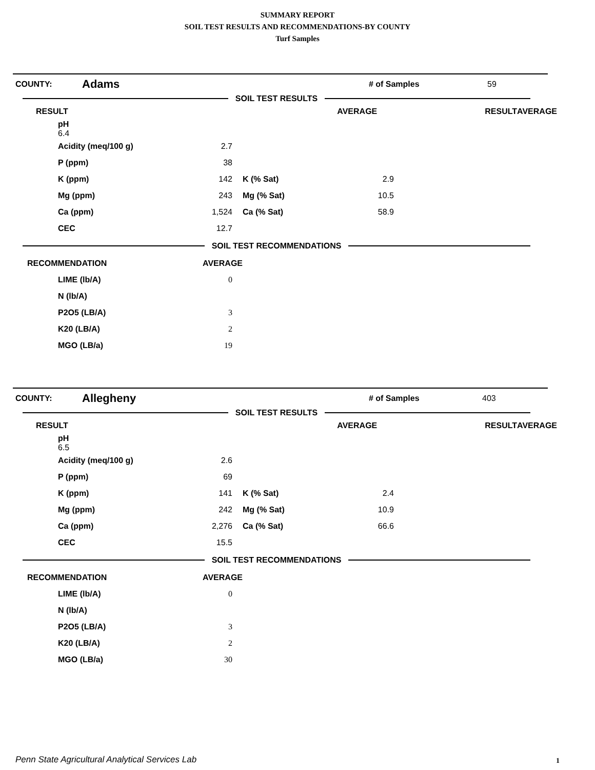SUMMARY REPORT
SOIL TEST RESULTS AND RECOMMENDATIONS-BY COUNTY
Turf Samples
COUNTY: Adams # of Samples 59
SOIL TEST RESULTS
| RESULT | AVERAGE | RESULT | AVERAGE |
| --- | --- | --- | --- |
| pH 6.4 | | | |
| | Acidity (meq/100 g) | 2.7 | | | |
| | P (ppm) | 38 | | | |
| | K (ppm) | 142 | K (% Sat) | 2.9 | |
| | Mg (ppm) | 243 | Mg (% Sat) | 10.5 | |
| | Ca (ppm) | 1,524 | Ca (% Sat) | 58.9 | |
| | CEC | 12.7 | | | |
SOIL TEST RECOMMENDATIONS
| RECOMMENDATION | | AVERAGE | |
| | LIME (lb/A) | 0 | |
| | N (lb/A) | | |
| | P2O5 (LB/A) | 3 | |
| | K20 (LB/A) | 2 | |
| | MGO (LB/a) | 19 | |
COUNTY: Allegheny # of Samples 403
SOIL TEST RESULTS
| RESULT | AVERAGE | RESULT | AVERAGE |
| --- | --- | --- | --- |
| pH 6.5 | | | |
| | Acidity (meq/100 g) | 2.6 | | | |
| | P (ppm) | 69 | | | |
| | K (ppm) | 141 | K (% Sat) | 2.4 | |
| | Mg (ppm) | 242 | Mg (% Sat) | 10.9 | |
| | Ca (ppm) | 2,276 | Ca (% Sat) | 66.6 | |
| | CEC | 15.5 | | | |
SOIL TEST RECOMMENDATIONS
| RECOMMENDATION | | AVERAGE | |
| | LIME (lb/A) | 0 | |
| | N (lb/A) | | |
| | P2O5 (LB/A) | 3 | |
| | K20 (LB/A) | 2 | |
| | MGO (LB/a) | 30 | |
Penn State Agricultural Analytical Services Lab
1